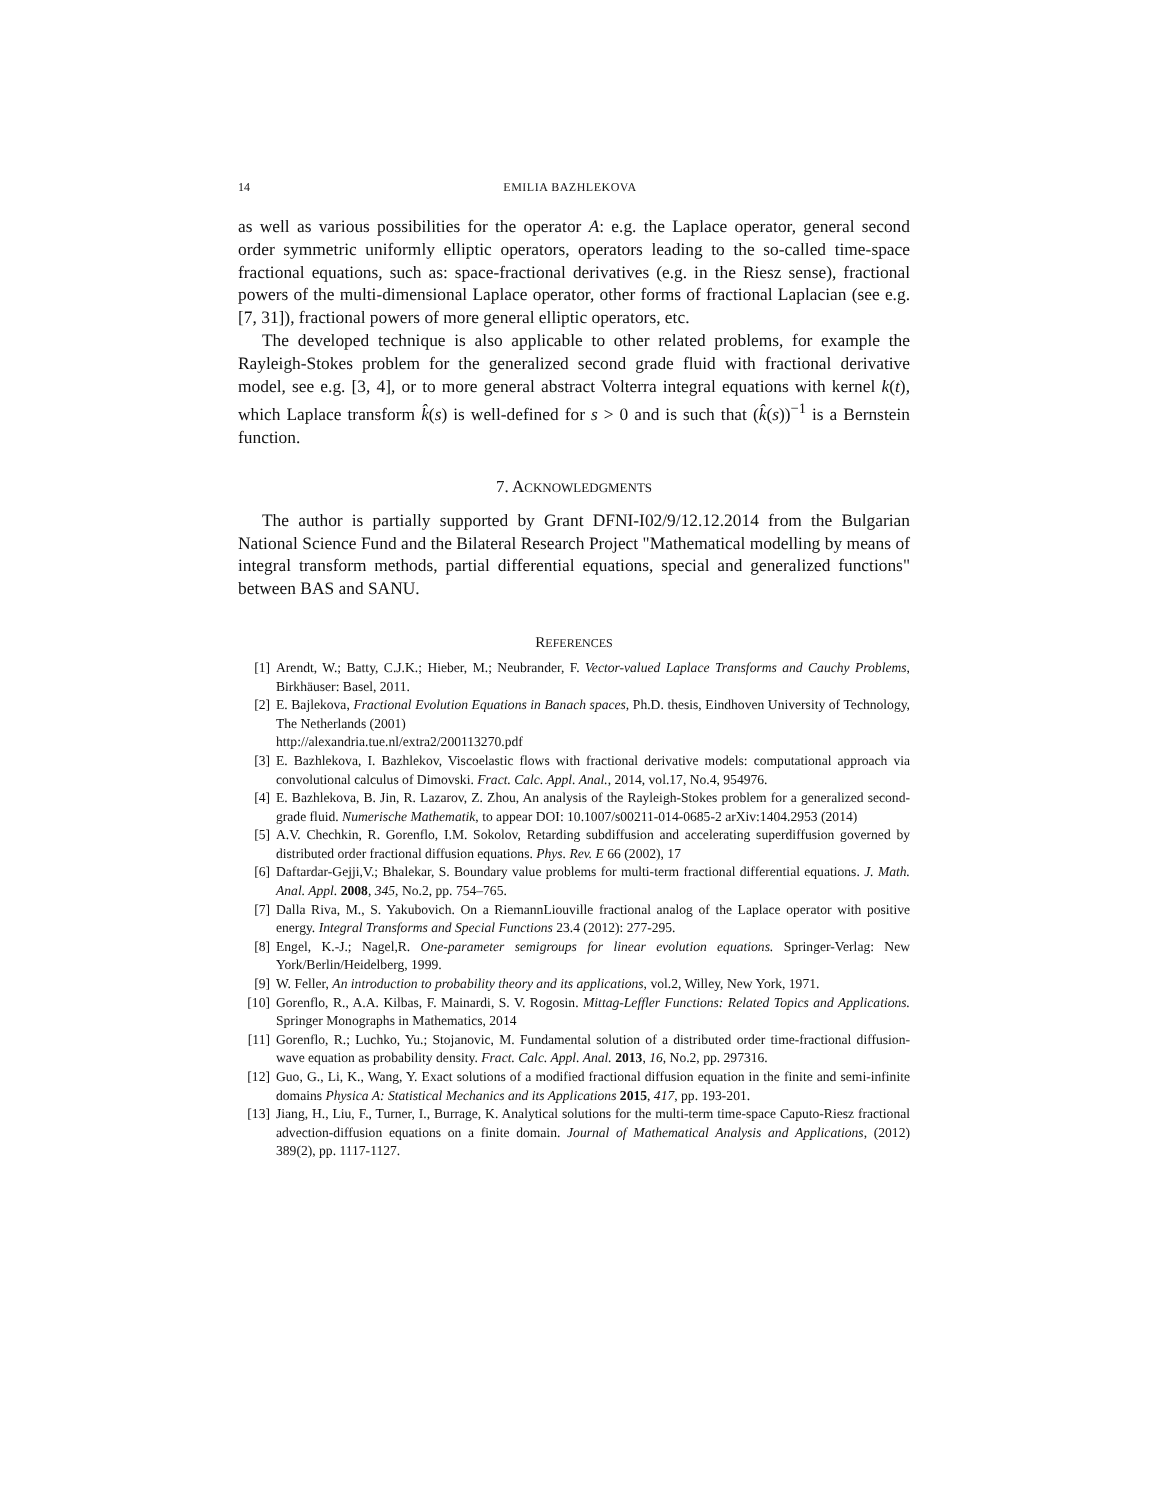14 EMILIA BAZHLEKOVA
as well as various possibilities for the operator A: e.g. the Laplace operator, general second order symmetric uniformly elliptic operators, operators leading to the so-called time-space fractional equations, such as: space-fractional derivatives (e.g. in the Riesz sense), fractional powers of the multi-dimensional Laplace operator, other forms of fractional Laplacian (see e.g. [7, 31]), fractional powers of more general elliptic operators, etc.
The developed technique is also applicable to other related problems, for example the Rayleigh-Stokes problem for the generalized second grade fluid with fractional derivative model, see e.g. [3, 4], or to more general abstract Volterra integral equations with kernel k(t), which Laplace transform k̂(s) is well-defined for s > 0 and is such that (k̂(s))<sup>−1</sup> is a Bernstein function.
7. ACKNOWLEDGMENTS
The author is partially supported by Grant DFNI-I02/9/12.12.2014 from the Bulgarian National Science Fund and the Bilateral Research Project "Mathematical modelling by means of integral transform methods, partial differential equations, special and generalized functions" between BAS and SANU.
REFERENCES
[1] Arendt, W.; Batty, C.J.K.; Hieber, M.; Neubrander, F. Vector-valued Laplace Transforms and Cauchy Problems, Birkhäuser: Basel, 2011.
[2] E. Bajlekova, Fractional Evolution Equations in Banach spaces, Ph.D. thesis, Eindhoven University of Technology, The Netherlands (2001)
http://alexandria.tue.nl/extra2/200113270.pdf
[3] E. Bazhlekova, I. Bazhlekov, Viscoelastic flows with fractional derivative models: computational approach via convolutional calculus of Dimovski. Fract. Calc. Appl. Anal., 2014, vol.17, No.4, 954976.
[4] E. Bazhlekova, B. Jin, R. Lazarov, Z. Zhou, An analysis of the Rayleigh-Stokes problem for a generalized second-grade fluid. Numerische Mathematik, to appear DOI: 10.1007/s00211-014-0685-2 arXiv:1404.2953 (2014)
[5] A.V. Chechkin, R. Gorenflo, I.M. Sokolov, Retarding subdiffusion and accelerating superdiffusion governed by distributed order fractional diffusion equations. Phys. Rev. E 66 (2002), 17
[6] Daftardar-Gejji,V.; Bhalekar, S. Boundary value problems for multi-term fractional differential equations. J. Math. Anal. Appl. 2008, 345, No.2, pp. 754–765.
[7] Dalla Riva, M., S. Yakubovich. On a RiemannLiouville fractional analog of the Laplace operator with positive energy. Integral Transforms and Special Functions 23.4 (2012): 277-295.
[8] Engel, K.-J.; Nagel,R. One-parameter semigroups for linear evolution equations. Springer-Verlag: New York/Berlin/Heidelberg, 1999.
[9] W. Feller, An introduction to probability theory and its applications, vol.2, Willey, New York, 1971.
[10] Gorenflo, R., A.A. Kilbas, F. Mainardi, S. V. Rogosin. Mittag-Leffler Functions: Related Topics and Applications. Springer Monographs in Mathematics, 2014
[11] Gorenflo, R.; Luchko, Yu.; Stojanovic, M. Fundamental solution of a distributed order time-fractional diffusion-wave equation as probability density. Fract. Calc. Appl. Anal. 2013, 16, No.2, pp. 297316.
[12] Guo, G., Li, K., Wang, Y. Exact solutions of a modified fractional diffusion equation in the finite and semi-infinite domains Physica A: Statistical Mechanics and its Applications 2015, 417, pp. 193-201.
[13] Jiang, H., Liu, F., Turner, I., Burrage, K. Analytical solutions for the multi-term time-space Caputo-Riesz fractional advection-diffusion equations on a finite domain. Journal of Mathematical Analysis and Applications, (2012) 389(2), pp. 1117-1127.